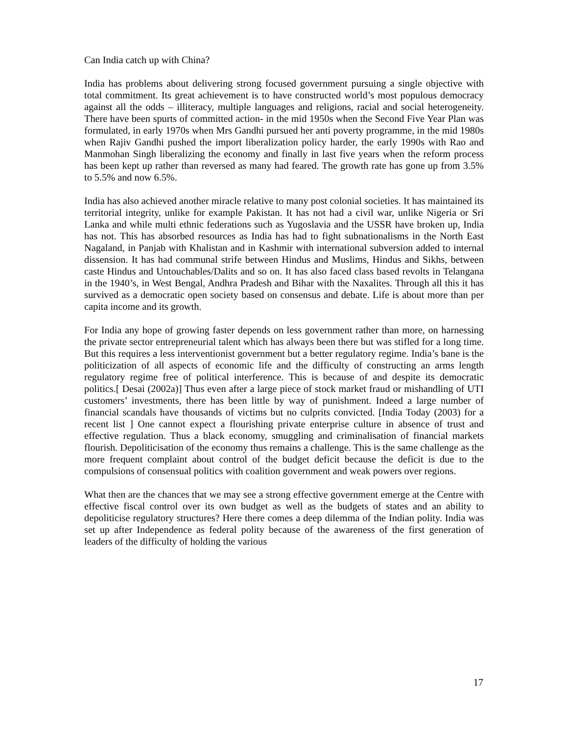Can India catch up with China?
India has problems about delivering strong focused government pursuing a single objective with total commitment. Its great achievement is to have constructed world’s most populous democracy against all the odds – illiteracy, multiple languages and religions, racial and social heterogeneity. There have been spurts of committed action- in the mid 1950s when the Second Five Year Plan was formulated, in early 1970s when Mrs Gandhi pursued her anti poverty programme, in the mid 1980s when Rajiv Gandhi pushed the import liberalization policy harder, the early 1990s with Rao and Manmohan Singh liberalizing the economy and finally in last five years when the reform process has been kept up rather than reversed as many had feared. The growth rate has gone up from 3.5% to 5.5% and now 6.5%.
India has also achieved another miracle relative to many post colonial societies. It has maintained its territorial integrity, unlike for example Pakistan. It has not had a civil war, unlike Nigeria or Sri Lanka and while multi ethnic federations such as Yugoslavia and the USSR have broken up, India has not. This has absorbed resources as India has had to fight subnationalisms in the North East Nagaland, in Panjab with Khalistan and in Kashmir with international subversion added to internal dissension. It has had communal strife between Hindus and Muslims, Hindus and Sikhs, between caste Hindus and Untouchables/Dalits and so on. It has also faced class based revolts in Telangana in the 1940’s, in West Bengal, Andhra Pradesh and Bihar with the Naxalites. Through all this it has survived as a democratic open society based on consensus and debate. Life is about more than per capita income and its growth.
For India any hope of growing faster depends on less government rather than more, on harnessing the private sector entrepreneurial talent which has always been there but was stifled for a long time. But this requires a less interventionist government but a better regulatory regime. India’s bane is the politicization of all aspects of economic life and the difficulty of constructing an arms length regulatory regime free of political interference. This is because of and despite its democratic politics.[ Desai (2002a)] Thus even after a large piece of stock market fraud or mishandling of UTI customers’ investments, there has been little by way of punishment. Indeed a large number of financial scandals have thousands of victims but no culprits convicted. [India Today (2003) for a recent list ] One cannot expect a flourishing private enterprise culture in absence of trust and effective regulation. Thus a black economy, smuggling and criminalisation of financial markets flourish. Depoliticisation of the economy thus remains a challenge. This is the same challenge as the more frequent complaint about control of the budget deficit because the deficit is due to the compulsions of consensual politics with coalition government and weak powers over regions.
What then are the chances that we may see a strong effective government emerge at the Centre with effective fiscal control over its own budget as well as the budgets of states and an ability to depoliticise regulatory structures? Here there comes a deep dilemma of the Indian polity. India was set up after Independence as federal polity because of the awareness of the first generation of leaders of the difficulty of holding the various
17